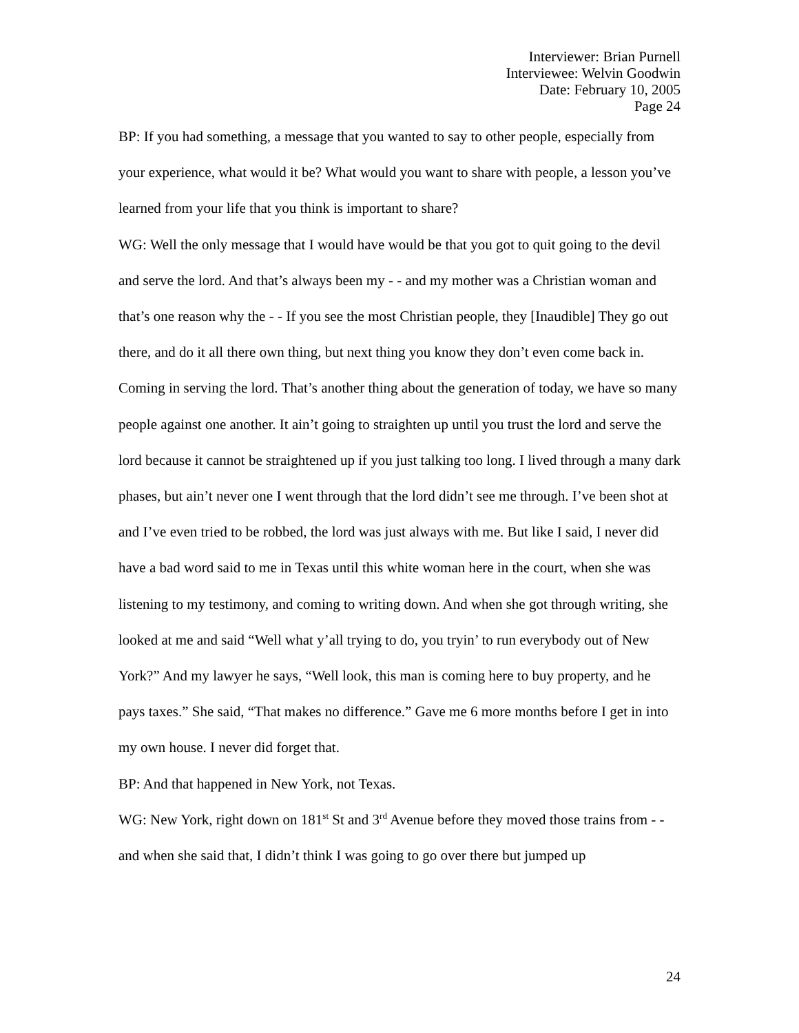Interviewer: Brian Purnell
Interviewee: Welvin Goodwin
Date: February 10, 2005
Page 24
BP: If you had something, a message that you wanted to say to other people, especially from your experience, what would it be? What would you want to share with people, a lesson you’ve learned from your life that you think is important to share?
WG: Well the only message that I would have would be that you got to quit going to the devil and serve the lord. And that’s always been my - - and my mother was a Christian woman and that’s one reason why the - - If you see the most Christian people, they [Inaudible] They go out there, and do it all there own thing, but next thing you know they don’t even come back in. Coming in serving the lord. That’s another thing about the generation of today, we have so many people against one another. It ain’t going to straighten up until you trust the lord and serve the lord because it cannot be straightened up if you just talking too long. I lived through a many dark phases, but ain’t never one I went through that the lord didn’t see me through. I’ve been shot at and I’ve even tried to be robbed, the lord was just always with me. But like I said, I never did have a bad word said to me in Texas until this white woman here in the court, when she was listening to my testimony, and coming to writing down. And when she got through writing, she looked at me and said “Well what y’all trying to do, you tryin’ to run everybody out of New York?” And my lawyer he says, “Well look, this man is coming here to buy property, and he pays taxes.” She said, “That makes no difference.” Gave me 6 more months before I get in into my own house. I never did forget that.
BP: And that happened in New York, not Texas.
WG: New York, right down on 181<sup>st</sup> St and 3<sup>rd</sup> Avenue before they moved those trains from - - and when she said that, I didn’t think I was going to go over there but jumped up
24